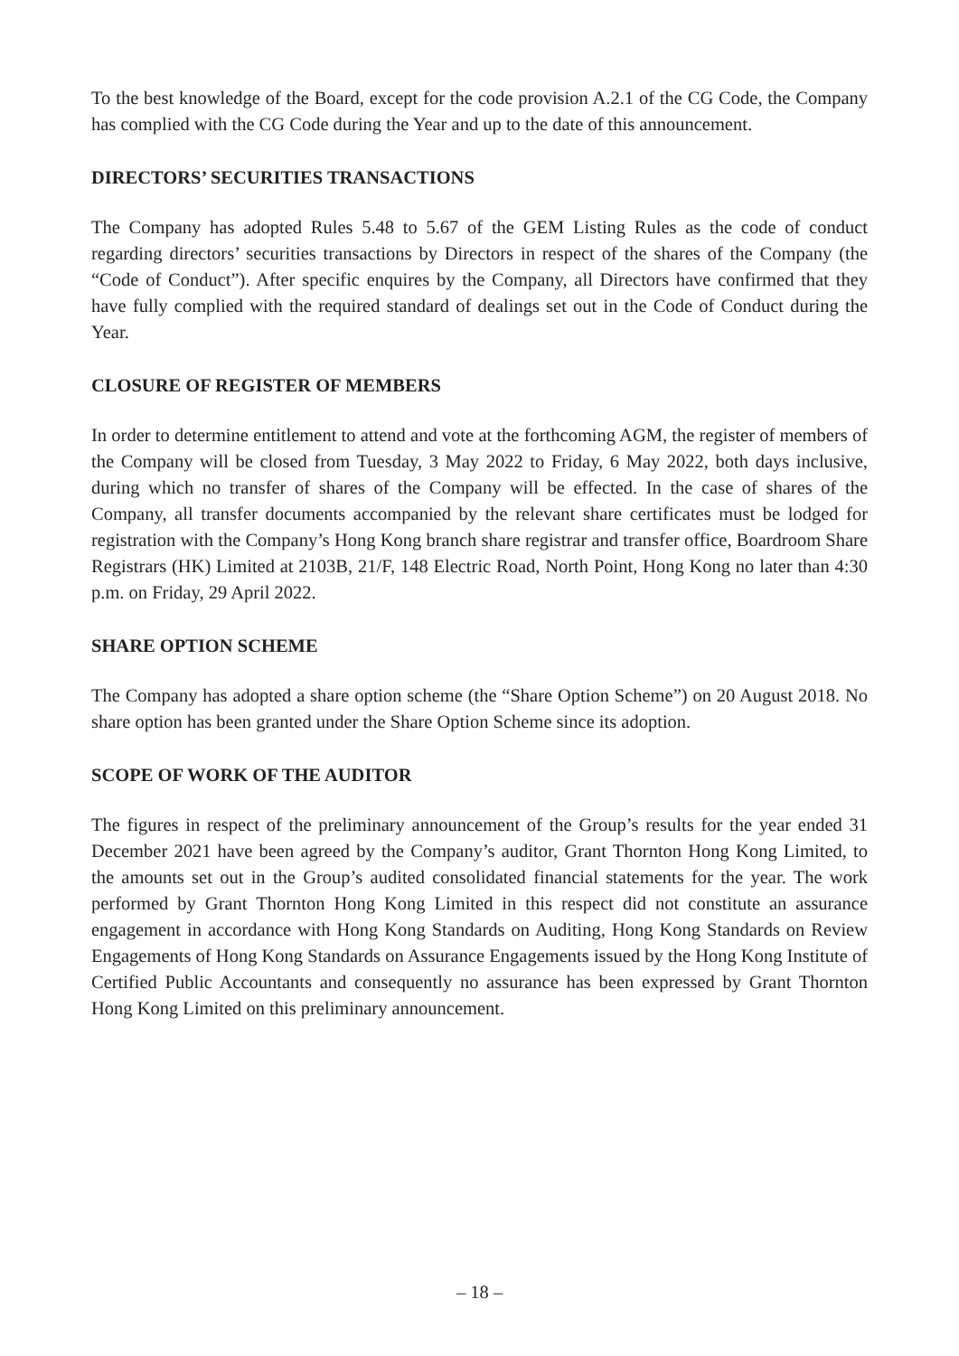To the best knowledge of the Board, except for the code provision A.2.1 of the CG Code, the Company has complied with the CG Code during the Year and up to the date of this announcement.
DIRECTORS’ SECURITIES TRANSACTIONS
The Company has adopted Rules 5.48 to 5.67 of the GEM Listing Rules as the code of conduct regarding directors’ securities transactions by Directors in respect of the shares of the Company (the “Code of Conduct”). After specific enquires by the Company, all Directors have confirmed that they have fully complied with the required standard of dealings set out in the Code of Conduct during the Year.
CLOSURE OF REGISTER OF MEMBERS
In order to determine entitlement to attend and vote at the forthcoming AGM, the register of members of the Company will be closed from Tuesday, 3 May 2022 to Friday, 6 May 2022, both days inclusive, during which no transfer of shares of the Company will be effected. In the case of shares of the Company, all transfer documents accompanied by the relevant share certificates must be lodged for registration with the Company’s Hong Kong branch share registrar and transfer office, Boardroom Share Registrars (HK) Limited at 2103B, 21/F, 148 Electric Road, North Point, Hong Kong no later than 4:30 p.m. on Friday, 29 April 2022.
SHARE OPTION SCHEME
The Company has adopted a share option scheme (the “Share Option Scheme”) on 20 August 2018. No share option has been granted under the Share Option Scheme since its adoption.
SCOPE OF WORK OF THE AUDITOR
The figures in respect of the preliminary announcement of the Group’s results for the year ended 31 December 2021 have been agreed by the Company’s auditor, Grant Thornton Hong Kong Limited, to the amounts set out in the Group’s audited consolidated financial statements for the year. The work performed by Grant Thornton Hong Kong Limited in this respect did not constitute an assurance engagement in accordance with Hong Kong Standards on Auditing, Hong Kong Standards on Review Engagements of Hong Kong Standards on Assurance Engagements issued by the Hong Kong Institute of Certified Public Accountants and consequently no assurance has been expressed by Grant Thornton Hong Kong Limited on this preliminary announcement.
– 18 –